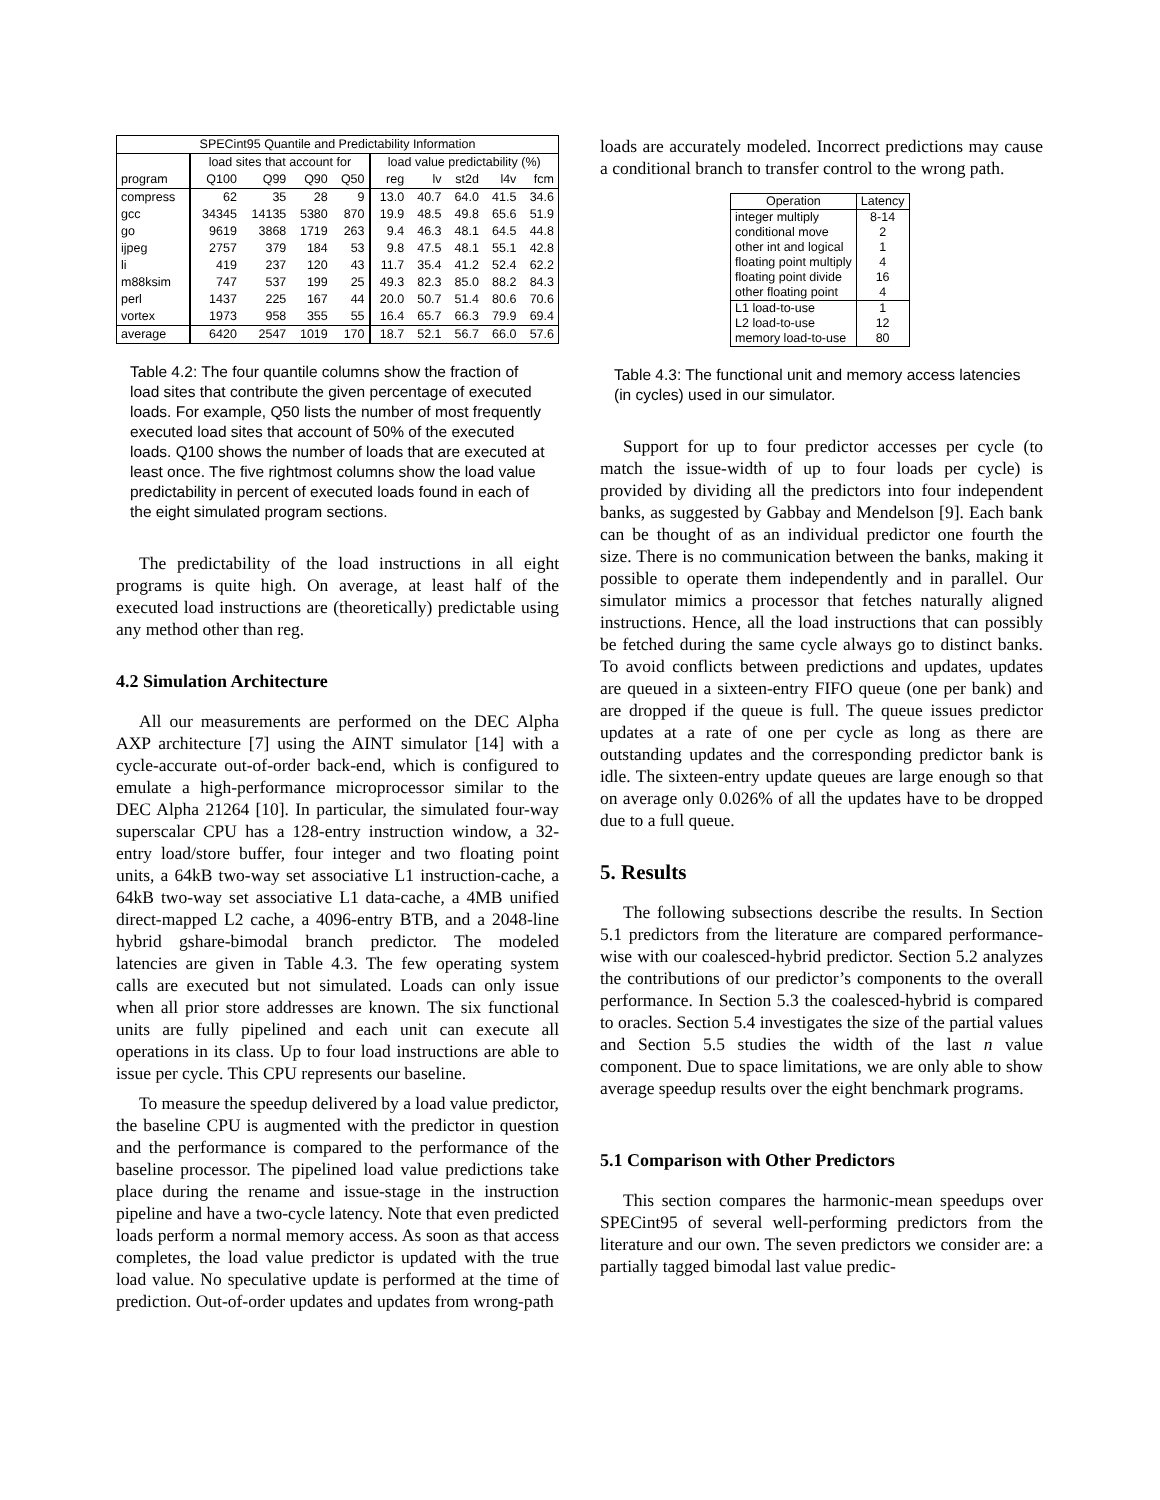| SPECint95 Quantile and Predictability Information | | | | | | | | | |
| --- | --- | --- | --- | --- | --- | --- | --- | --- | --- |
| | load sites that account for | | | | load value predictability (%) | | | | |
| program | Q100 | Q99 | Q90 | Q50 | reg | lv | st2d | l4v | fcm |
| compress | 62 | 35 | 28 | 9 | 13.0 | 40.7 | 64.0 | 41.5 | 34.6 |
| gcc | 34345 | 14135 | 5380 | 870 | 19.9 | 48.5 | 49.8 | 65.6 | 51.9 |
| go | 9619 | 3868 | 1719 | 263 | 9.4 | 46.3 | 48.1 | 64.5 | 44.8 |
| ijpeg | 2757 | 379 | 184 | 53 | 9.8 | 47.5 | 48.1 | 55.1 | 42.8 |
| li | 419 | 237 | 120 | 43 | 11.7 | 35.4 | 41.2 | 52.4 | 62.2 |
| m88ksim | 747 | 537 | 199 | 25 | 49.3 | 82.3 | 85.0 | 88.2 | 84.3 |
| perl | 1437 | 225 | 167 | 44 | 20.0 | 50.7 | 51.4 | 80.6 | 70.6 |
| vortex | 1973 | 958 | 355 | 55 | 16.4 | 65.7 | 66.3 | 79.9 | 69.4 |
| average | 6420 | 2547 | 1019 | 170 | 18.7 | 52.1 | 56.7 | 66.0 | 57.6 |
Table 4.2: The four quantile columns show the fraction of load sites that contribute the given percentage of executed loads. For example, Q50 lists the number of most frequently executed load sites that account of 50% of the executed loads. Q100 shows the number of loads that are executed at least once. The five rightmost columns show the load value predictability in percent of executed loads found in each of the eight simulated program sections.
The predictability of the load instructions in all eight programs is quite high. On average, at least half of the executed load instructions are (theoretically) predictable using any method other than reg.
4.2 Simulation Architecture
All our measurements are performed on the DEC Alpha AXP architecture [7] using the AINT simulator [14] with a cycle-accurate out-of-order back-end, which is configured to emulate a high-performance microprocessor similar to the DEC Alpha 21264 [10]. In particular, the simulated four-way superscalar CPU has a 128-entry instruction window, a 32-entry load/store buffer, four integer and two floating point units, a 64kB two-way set associative L1 instruction-cache, a 64kB two-way set associative L1 data-cache, a 4MB unified direct-mapped L2 cache, a 4096-entry BTB, and a 2048-line hybrid gshare-bimodal branch predictor. The modeled latencies are given in Table 4.3. The few operating system calls are executed but not simulated. Loads can only issue when all prior store addresses are known. The six functional units are fully pipelined and each unit can execute all operations in its class. Up to four load instructions are able to issue per cycle. This CPU represents our baseline.
To measure the speedup delivered by a load value predictor, the baseline CPU is augmented with the predictor in question and the performance is compared to the performance of the baseline processor. The pipelined load value predictions take place during the rename and issue-stage in the instruction pipeline and have a two-cycle latency. Note that even predicted loads perform a normal memory access. As soon as that access completes, the load value predictor is updated with the true load value. No speculative update is performed at the time of prediction. Out-of-order updates and updates from wrong-path
loads are accurately modeled. Incorrect predictions may cause a conditional branch to transfer control to the wrong path.
| Operation | Latency |
| --- | --- |
| integer multiply | 8-14 |
| conditional move | 2 |
| other int and logical | 1 |
| floating point multiply | 4 |
| floating point divide | 16 |
| other floating point | 4 |
| L1 load-to-use | 1 |
| L2 load-to-use | 12 |
| memory load-to-use | 80 |
Table 4.3: The functional unit and memory access latencies (in cycles) used in our simulator.
Support for up to four predictor accesses per cycle (to match the issue-width of up to four loads per cycle) is provided by dividing all the predictors into four independent banks, as suggested by Gabbay and Mendelson [9]. Each bank can be thought of as an individual predictor one fourth the size. There is no communication between the banks, making it possible to operate them independently and in parallel. Our simulator mimics a processor that fetches naturally aligned instructions. Hence, all the load instructions that can possibly be fetched during the same cycle always go to distinct banks. To avoid conflicts between predictions and updates, updates are queued in a sixteen-entry FIFO queue (one per bank) and are dropped if the queue is full. The queue issues predictor updates at a rate of one per cycle as long as there are outstanding updates and the corresponding predictor bank is idle. The sixteen-entry update queues are large enough so that on average only 0.026% of all the updates have to be dropped due to a full queue.
5. Results
The following subsections describe the results. In Section 5.1 predictors from the literature are compared performance-wise with our coalesced-hybrid predictor. Section 5.2 analyzes the contributions of our predictor’s components to the overall performance. In Section 5.3 the coalesced-hybrid is compared to oracles. Section 5.4 investigates the size of the partial values and Section 5.5 studies the width of the last n value component. Due to space limitations, we are only able to show average speedup results over the eight benchmark programs.
5.1 Comparison with Other Predictors
This section compares the harmonic-mean speedups over SPECint95 of several well-performing predictors from the literature and our own. The seven predictors we consider are: a partially tagged bimodal last value predic-